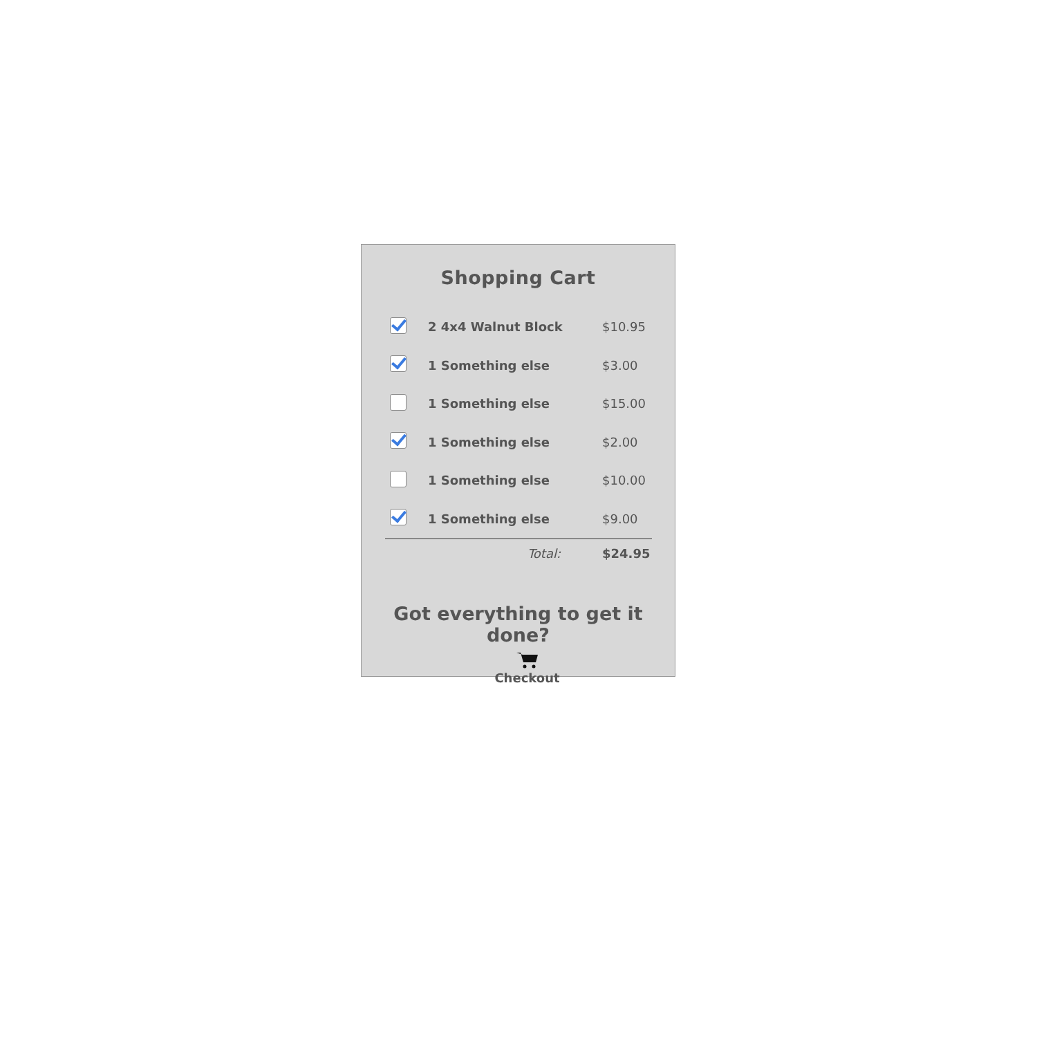Shopping Cart
| | 2 4x4 Walnut Block | $10.95 |
| | 1 Something else | $3.00 |
| | 1 Something else | $15.00 |
| | 1 Something else | $2.00 |
| | 1 Something else | $10.00 |
| | 1 Something else | $9.00 |
| | Total: | $24.95 |
Got everything to get it done?
Checkout